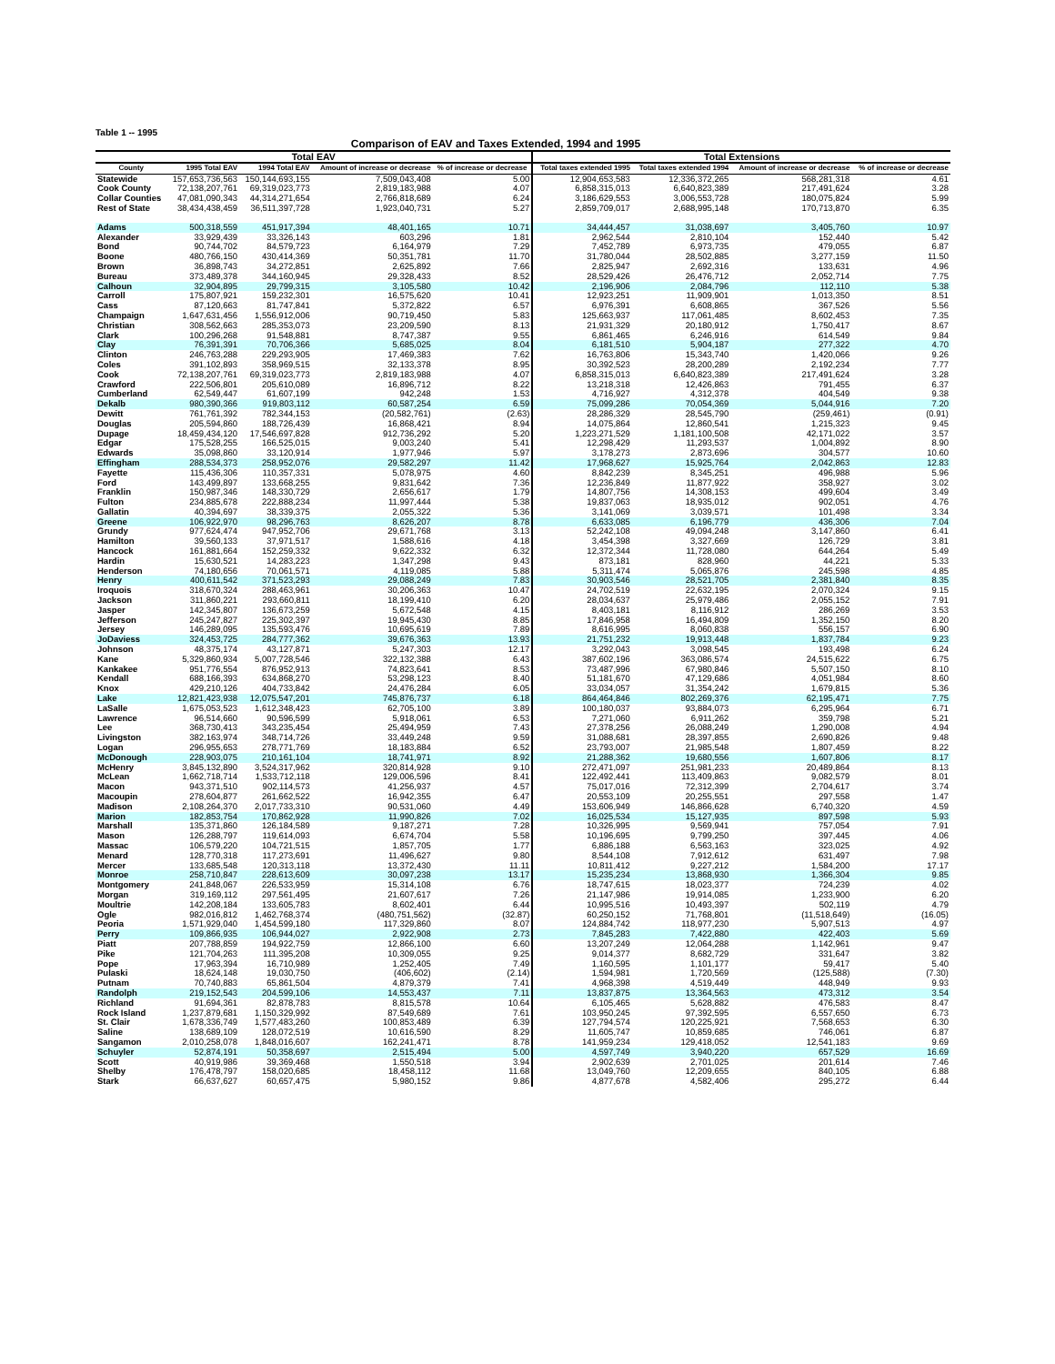Table 1 -- 1995
Comparison of EAV and Taxes Extended, 1994 and 1995
| Total EAV | | | | | Total Extensions | | | |
| --- | --- | --- | --- | --- | --- | --- | --- | --- |
| County | 1995 Total EAV | 1994 Total EAV | Amount of increase or decrease | % of increase or decrease | Total taxes extended 1995 | Total taxes extended 1994 | Amount of increase or decrease | % of increase or decrease |
| Statewide | 157,653,736,563 | 150,144,693,155 | 7,509,043,408 | 5.00 | 12,904,653,583 | 12,336,372,265 | 568,281,318 | 4.61 |
| Cook County | 72,138,207,761 | 69,319,023,773 | 2,819,183,988 | 4.07 | 6,858,315,013 | 6,640,823,389 | 217,491,624 | 3.28 |
| Collar Counties | 47,081,090,343 | 44,314,271,654 | 2,766,818,689 | 6.24 | 3,186,629,553 | 3,006,553,728 | 180,075,824 | 5.99 |
| Rest of State | 38,434,438,459 | 36,511,397,728 | 1,923,040,731 | 5.27 | 2,859,709,017 | 2,688,995,148 | 170,713,870 | 6.35 |
| Adams | 500,318,559 | 451,917,394 | 48,401,165 | 10.71 | 34,444,457 | 31,038,697 | 3,405,760 | 10.97 |
| Alexander | 33,929,439 | 33,326,143 | 603,296 | 1.81 | 2,962,544 | 2,810,104 | 152,440 | 5.42 |
| Bond | 90,744,702 | 84,579,723 | 6,164,979 | 7.29 | 7,452,789 | 6,973,735 | 479,055 | 6.87 |
| Boone | 480,766,150 | 430,414,369 | 50,351,781 | 11.70 | 31,780,044 | 28,502,885 | 3,277,159 | 11.50 |
| Brown | 36,898,743 | 34,272,851 | 2,625,892 | 7.66 | 2,825,947 | 2,692,316 | 133,631 | 4.96 |
| Bureau | 373,489,378 | 344,160,945 | 29,328,433 | 8.52 | 28,529,426 | 26,476,712 | 2,052,714 | 7.75 |
| Calhoun | 32,904,895 | 29,799,315 | 3,105,580 | 10.42 | 2,196,906 | 2,084,796 | 112,110 | 5.38 |
| Carroll | 175,807,921 | 159,232,301 | 16,575,620 | 10.41 | 12,923,251 | 11,909,901 | 1,013,350 | 8.51 |
| Cass | 87,120,663 | 81,747,841 | 5,372,822 | 6.57 | 6,976,391 | 6,608,865 | 367,526 | 5.56 |
| Champaign | 1,647,631,456 | 1,556,912,006 | 90,719,450 | 5.83 | 125,663,937 | 117,061,485 | 8,602,453 | 7.35 |
| Christian | 308,562,663 | 285,353,073 | 23,209,590 | 8.13 | 21,931,329 | 20,180,912 | 1,750,417 | 8.67 |
| Clark | 100,296,268 | 91,548,881 | 8,747,387 | 9.55 | 6,861,465 | 6,246,916 | 614,549 | 9.84 |
| Clay | 76,391,391 | 70,706,366 | 5,685,025 | 8.04 | 6,181,510 | 5,904,187 | 277,322 | 4.70 |
| Clinton | 246,763,288 | 229,293,905 | 17,469,383 | 7.62 | 16,763,806 | 15,343,740 | 1,420,066 | 9.26 |
| Coles | 391,102,893 | 358,969,515 | 32,133,378 | 8.95 | 30,392,523 | 28,200,289 | 2,192,234 | 7.77 |
| Cook | 72,138,207,761 | 69,319,023,773 | 2,819,183,988 | 4.07 | 6,858,315,013 | 6,640,823,389 | 217,491,624 | 3.28 |
| Crawford | 222,506,801 | 205,610,089 | 16,896,712 | 8.22 | 13,218,318 | 12,426,863 | 791,455 | 6.37 |
| Cumberland | 62,549,447 | 61,607,199 | 942,248 | 1.53 | 4,716,927 | 4,312,378 | 404,549 | 9.38 |
| Dekalb | 980,390,366 | 919,803,112 | 60,587,254 | 6.59 | 75,099,286 | 70,054,369 | 5,044,916 | 7.20 |
| Dewitt | 761,761,392 | 782,344,153 | (20,582,761) | (2.63) | 28,286,329 | 28,545,790 | (259,461) | (0.91) |
| Douglas | 205,594,860 | 188,726,439 | 16,868,421 | 8.94 | 14,075,864 | 12,860,541 | 1,215,323 | 9.45 |
| Dupage | 18,459,434,120 | 17,546,697,828 | 912,736,292 | 5.20 | 1,223,271,529 | 1,181,100,508 | 42,171,022 | 3.57 |
| Edgar | 175,528,255 | 166,525,015 | 9,003,240 | 5.41 | 12,298,429 | 11,293,537 | 1,004,892 | 8.90 |
| Edwards | 35,098,860 | 33,120,914 | 1,977,946 | 5.97 | 3,178,273 | 2,873,696 | 304,577 | 10.60 |
| Effingham | 288,534,373 | 258,952,076 | 29,582,297 | 11.42 | 17,968,627 | 15,925,764 | 2,042,863 | 12.83 |
| Fayette | 115,436,306 | 110,357,331 | 5,078,975 | 4.60 | 8,842,239 | 8,345,251 | 496,988 | 5.96 |
| Ford | 143,499,897 | 133,668,255 | 9,831,642 | 7.36 | 12,236,849 | 11,877,922 | 358,927 | 3.02 |
| Franklin | 150,987,346 | 148,330,729 | 2,656,617 | 1.79 | 14,807,756 | 14,308,153 | 499,604 | 3.49 |
| Fulton | 234,885,678 | 222,888,234 | 11,997,444 | 5.38 | 19,837,063 | 18,935,012 | 902,051 | 4.76 |
| Gallatin | 40,394,697 | 38,339,375 | 2,055,322 | 5.36 | 3,141,069 | 3,039,571 | 101,498 | 3.34 |
| Greene | 106,922,970 | 98,296,763 | 8,626,207 | 8.78 | 6,633,085 | 6,196,779 | 436,306 | 7.04 |
| Grundy | 977,624,474 | 947,952,706 | 29,671,768 | 3.13 | 52,242,108 | 49,094,248 | 3,147,860 | 6.41 |
| Hamilton | 39,560,133 | 37,971,517 | 1,588,616 | 4.18 | 3,454,398 | 3,327,669 | 126,729 | 3.81 |
| Hancock | 161,881,664 | 152,259,332 | 9,622,332 | 6.32 | 12,372,344 | 11,728,080 | 644,264 | 5.49 |
| Hardin | 15,630,521 | 14,283,223 | 1,347,298 | 9.43 | 873,181 | 828,960 | 44,221 | 5.33 |
| Henderson | 74,180,656 | 70,061,571 | 4,119,085 | 5.88 | 5,311,474 | 5,065,876 | 245,598 | 4.85 |
| Henry | 400,611,542 | 371,523,293 | 29,088,249 | 7.83 | 30,903,546 | 28,521,705 | 2,381,840 | 8.35 |
| Iroquois | 318,670,324 | 288,463,961 | 30,206,363 | 10.47 | 24,702,519 | 22,632,195 | 2,070,324 | 9.15 |
| Jackson | 311,860,221 | 293,660,811 | 18,199,410 | 6.20 | 28,034,637 | 25,979,486 | 2,055,152 | 7.91 |
| Jasper | 142,345,807 | 136,673,259 | 5,672,548 | 4.15 | 8,403,181 | 8,116,912 | 286,269 | 3.53 |
| Jefferson | 245,247,827 | 225,302,397 | 19,945,430 | 8.85 | 17,846,958 | 16,494,809 | 1,352,150 | 8.20 |
| Jersey | 146,289,095 | 135,593,476 | 10,695,619 | 7.89 | 8,616,995 | 8,060,838 | 556,157 | 6.90 |
| JoDaviess | 324,453,725 | 284,777,362 | 39,676,363 | 13.93 | 21,751,232 | 19,913,448 | 1,837,784 | 9.23 |
| Johnson | 48,375,174 | 43,127,871 | 5,247,303 | 12.17 | 3,292,043 | 3,098,545 | 193,498 | 6.24 |
| Kane | 5,329,860,934 | 5,007,728,546 | 322,132,388 | 6.43 | 387,602,196 | 363,086,574 | 24,515,622 | 6.75 |
| Kankakee | 951,776,554 | 876,952,913 | 74,823,641 | 8.53 | 73,487,996 | 67,980,846 | 5,507,150 | 8.10 |
| Kendall | 688,166,393 | 634,868,270 | 53,298,123 | 8.40 | 51,181,670 | 47,129,686 | 4,051,984 | 8.60 |
| Knox | 429,210,126 | 404,733,842 | 24,476,284 | 6.05 | 33,034,057 | 31,354,242 | 1,679,815 | 5.36 |
| Lake | 12,821,423,938 | 12,075,547,201 | 745,876,737 | 6.18 | 864,464,846 | 802,269,376 | 62,195,471 | 7.75 |
| LaSalle | 1,675,053,523 | 1,612,348,423 | 62,705,100 | 3.89 | 100,180,037 | 93,884,073 | 6,295,964 | 6.71 |
| Lawrence | 96,514,660 | 90,596,599 | 5,918,061 | 6.53 | 7,271,060 | 6,911,262 | 359,798 | 5.21 |
| Lee | 368,730,413 | 343,235,454 | 25,494,959 | 7.43 | 27,378,256 | 26,088,249 | 1,290,008 | 4.94 |
| Livingston | 382,163,974 | 348,714,726 | 33,449,248 | 9.59 | 31,088,681 | 28,397,855 | 2,690,826 | 9.48 |
| Logan | 296,955,653 | 278,771,769 | 18,183,884 | 6.52 | 23,793,007 | 21,985,548 | 1,807,459 | 8.22 |
| McDonough | 228,903,075 | 210,161,104 | 18,741,971 | 8.92 | 21,288,362 | 19,680,556 | 1,607,806 | 8.17 |
| McHenry | 3,845,132,890 | 3,524,317,962 | 320,814,928 | 9.10 | 272,471,097 | 251,981,233 | 20,489,864 | 8.13 |
| McLean | 1,662,718,714 | 1,533,712,118 | 129,006,596 | 8.41 | 122,492,441 | 113,409,863 | 9,082,579 | 8.01 |
| Macon | 943,371,510 | 902,114,573 | 41,256,937 | 4.57 | 75,017,016 | 72,312,399 | 2,704,617 | 3.74 |
| Macoupin | 278,604,877 | 261,662,522 | 16,942,355 | 6.47 | 20,553,109 | 20,255,551 | 297,558 | 1.47 |
| Madison | 2,108,264,370 | 2,017,733,310 | 90,531,060 | 4.49 | 153,606,949 | 146,866,628 | 6,740,320 | 4.59 |
| Marion | 182,853,754 | 170,862,928 | 11,990,826 | 7.02 | 16,025,534 | 15,127,935 | 897,598 | 5.93 |
| Marshall | 135,371,860 | 126,184,589 | 9,187,271 | 7.28 | 10,326,995 | 9,569,941 | 757,054 | 7.91 |
| Mason | 126,288,797 | 119,614,093 | 6,674,704 | 5.58 | 10,196,695 | 9,799,250 | 397,445 | 4.06 |
| Massac | 106,579,220 | 104,721,515 | 1,857,705 | 1.77 | 6,886,188 | 6,563,163 | 323,025 | 4.92 |
| Menard | 128,770,318 | 117,273,691 | 11,496,627 | 9.80 | 8,544,108 | 7,912,612 | 631,497 | 7.98 |
| Mercer | 133,685,548 | 120,313,118 | 13,372,430 | 11.11 | 10,811,412 | 9,227,212 | 1,584,200 | 17.17 |
| Monroe | 258,710,847 | 228,613,609 | 30,097,238 | 13.17 | 15,235,234 | 13,868,930 | 1,366,304 | 9.85 |
| Montgomery | 241,848,067 | 226,533,959 | 15,314,108 | 6.76 | 18,747,615 | 18,023,377 | 724,239 | 4.02 |
| Morgan | 319,169,112 | 297,561,495 | 21,607,617 | 7.26 | 21,147,986 | 19,914,085 | 1,233,900 | 6.20 |
| Moultrie | 142,208,184 | 133,605,783 | 8,602,401 | 6.44 | 10,995,516 | 10,493,397 | 502,119 | 4.79 |
| Ogle | 982,016,812 | 1,462,768,374 | (480,751,562) | (32.87) | 60,250,152 | 71,768,801 | (11,518,649) | (16.05) |
| Peoria | 1,571,929,040 | 1,454,599,180 | 117,329,860 | 8.07 | 124,884,742 | 118,977,230 | 5,907,513 | 4.97 |
| Perry | 109,866,935 | 106,944,027 | 2,922,908 | 2.73 | 7,845,283 | 7,422,880 | 422,403 | 5.69 |
| Piatt | 207,788,859 | 194,922,759 | 12,866,100 | 6.60 | 13,207,249 | 12,064,288 | 1,142,961 | 9.47 |
| Pike | 121,704,263 | 111,395,208 | 10,309,055 | 9.25 | 9,014,377 | 8,682,729 | 331,647 | 3.82 |
| Pope | 17,963,394 | 16,710,989 | 1,252,405 | 7.49 | 1,160,595 | 1,101,177 | 59,417 | 5.40 |
| Pulaski | 18,624,148 | 19,030,750 | (406,602) | (2.14) | 1,594,981 | 1,720,569 | (125,588) | (7.30) |
| Putnam | 70,740,883 | 65,861,504 | 4,879,379 | 7.41 | 4,968,398 | 4,519,449 | 448,949 | 9.93 |
| Randolph | 219,152,543 | 204,599,106 | 14,553,437 | 7.11 | 13,837,875 | 13,364,563 | 473,312 | 3.54 |
| Richland | 91,694,361 | 82,878,783 | 8,815,578 | 10.64 | 6,105,465 | 5,628,882 | 476,583 | 8.47 |
| Rock Island | 1,237,879,681 | 1,150,329,992 | 87,549,689 | 7.61 | 103,950,245 | 97,392,595 | 6,557,650 | 6.73 |
| St. Clair | 1,678,336,749 | 1,577,483,260 | 100,853,489 | 6.39 | 127,794,574 | 120,225,921 | 7,568,653 | 6.30 |
| Saline | 138,689,109 | 128,072,519 | 10,616,590 | 8.29 | 11,605,747 | 10,859,685 | 746,061 | 6.87 |
| Sangamon | 2,010,258,078 | 1,848,016,607 | 162,241,471 | 8.78 | 141,959,234 | 129,418,052 | 12,541,183 | 9.69 |
| Schuyler | 52,874,191 | 50,358,697 | 2,515,494 | 5.00 | 4,597,749 | 3,940,220 | 657,529 | 16.69 |
| Scott | 40,919,986 | 39,369,468 | 1,550,518 | 3.94 | 2,902,639 | 2,701,025 | 201,614 | 7.46 |
| Shelby | 176,478,797 | 158,020,685 | 18,458,112 | 11.68 | 13,049,760 | 12,209,655 | 840,105 | 6.88 |
| Stark | 66,637,627 | 60,657,475 | 5,980,152 | 9.86 | 4,877,678 | 4,582,406 | 295,272 | 6.44 |